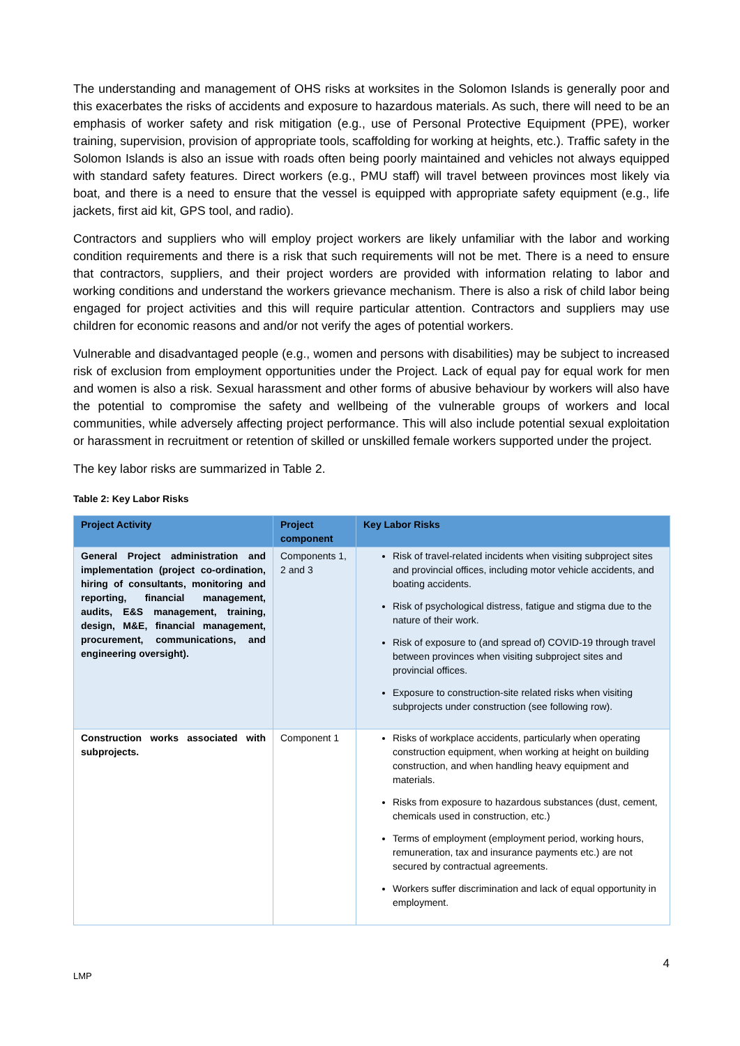The understanding and management of OHS risks at worksites in the Solomon Islands is generally poor and this exacerbates the risks of accidents and exposure to hazardous materials. As such, there will need to be an emphasis of worker safety and risk mitigation (e.g., use of Personal Protective Equipment (PPE), worker training, supervision, provision of appropriate tools, scaffolding for working at heights, etc.). Traffic safety in the Solomon Islands is also an issue with roads often being poorly maintained and vehicles not always equipped with standard safety features. Direct workers (e.g., PMU staff) will travel between provinces most likely via boat, and there is a need to ensure that the vessel is equipped with appropriate safety equipment (e.g., life jackets, first aid kit, GPS tool, and radio).
Contractors and suppliers who will employ project workers are likely unfamiliar with the labor and working condition requirements and there is a risk that such requirements will not be met. There is a need to ensure that contractors, suppliers, and their project worders are provided with information relating to labor and working conditions and understand the workers grievance mechanism. There is also a risk of child labor being engaged for project activities and this will require particular attention. Contractors and suppliers may use children for economic reasons and and/or not verify the ages of potential workers.
Vulnerable and disadvantaged people (e.g., women and persons with disabilities) may be subject to increased risk of exclusion from employment opportunities under the Project. Lack of equal pay for equal work for men and women is also a risk. Sexual harassment and other forms of abusive behaviour by workers will also have the potential to compromise the safety and wellbeing of the vulnerable groups of workers and local communities, while adversely affecting project performance. This will also include potential sexual exploitation or harassment in recruitment or retention of skilled or unskilled female workers supported under the project.
The key labor risks are summarized in Table 2.
Table 2: Key Labor Risks
| Project Activity | Project component | Key Labor Risks |
| --- | --- | --- |
| General Project administration and implementation (project co-ordination, hiring of consultants, monitoring and reporting, financial management, audits, E&S management, training, design, M&E, financial management, procurement, communications, and engineering oversight). | Components 1, 2 and 3 | Risk of travel-related incidents when visiting subproject sites and provincial offices, including motor vehicle accidents, and boating accidents. Risk of psychological distress, fatigue and stigma due to the nature of their work. Risk of exposure to (and spread of) COVID-19 through travel between provinces when visiting subproject sites and provincial offices. Exposure to construction-site related risks when visiting subprojects under construction (see following row). |
| Construction works associated with subprojects. | Component 1 | Risks of workplace accidents, particularly when operating construction equipment, when working at height on building construction, and when handling heavy equipment and materials. Risks from exposure to hazardous substances (dust, cement, chemicals used in construction, etc.) Terms of employment (employment period, working hours, remuneration, tax and insurance payments etc.) are not secured by contractual agreements. Workers suffer discrimination and lack of equal opportunity in employment. |
4
LMP